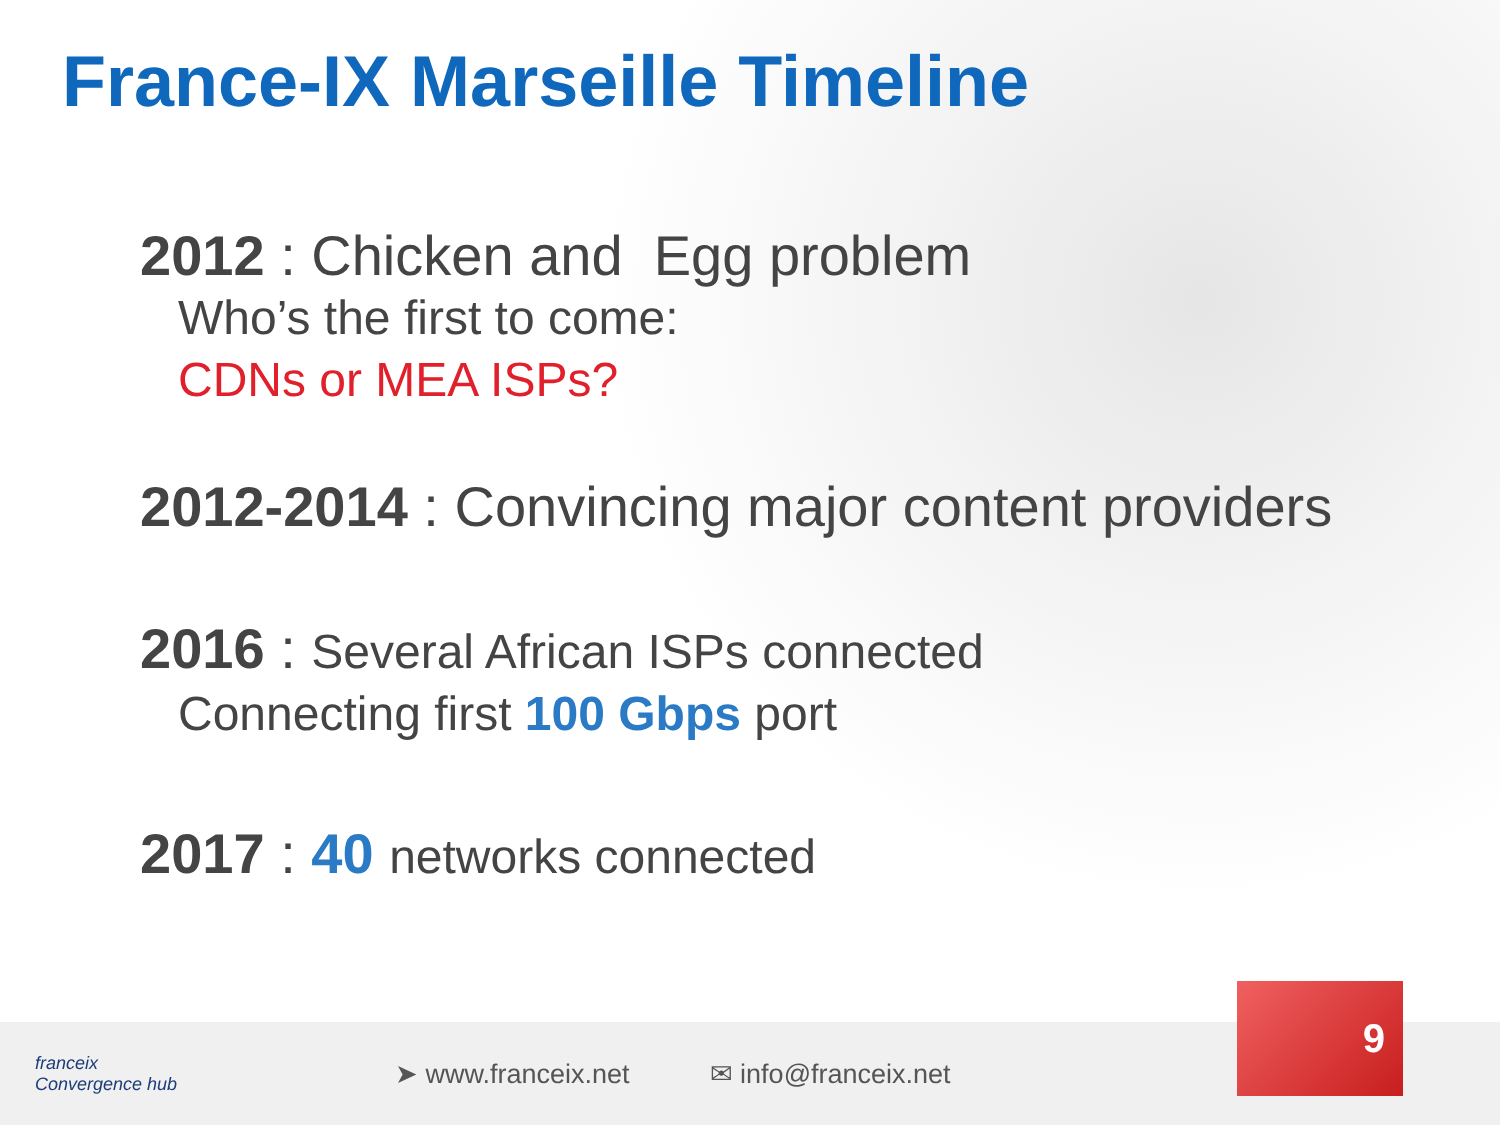France-IX Marseille Timeline
2012 : Chicken and Egg problem
Who’s the first to come:
CDNs or MEA ISPs?
2012-2014 : Convincing major content providers
2016 : Several African ISPs connected
Connecting first 100 Gbps port
2017 : 40 networks connected
franceix
Convergence hub
➤ www.franceix.net ✉ info@franceix.net
9